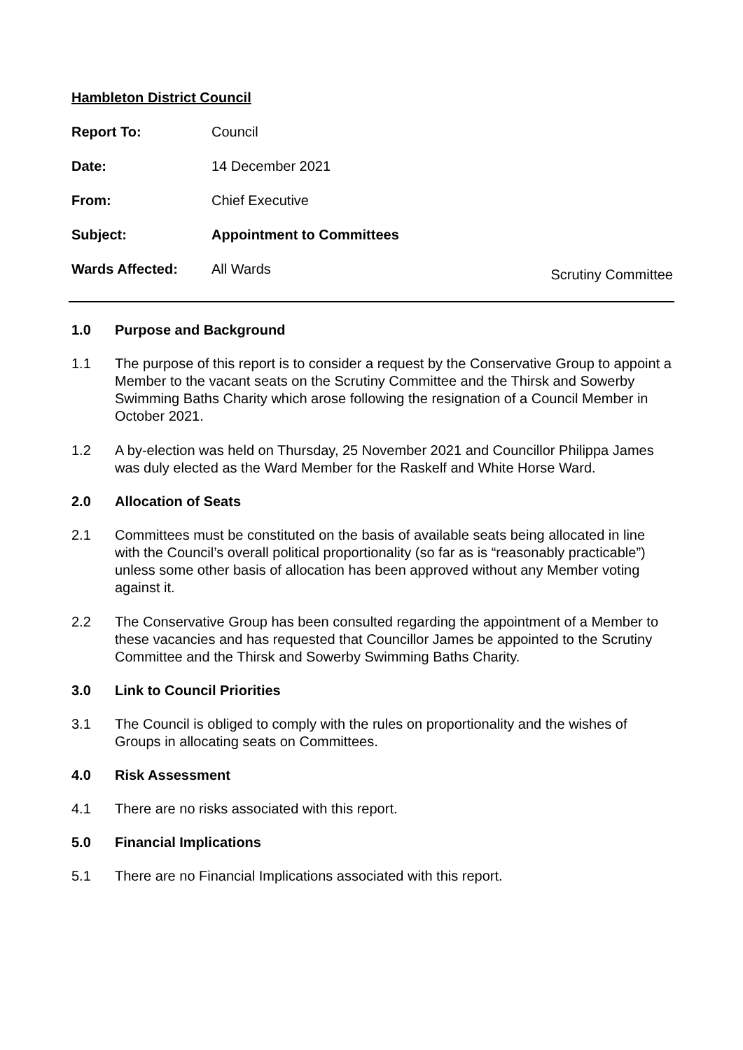Hambleton District Council
Report To: Council
Date: 14 December 2021
From: Chief Executive
Subject: Appointment to Committees
Wards Affected: All Wards
Scrutiny Committee
1.0 Purpose and Background
1.1 The purpose of this report is to consider a request by the Conservative Group to appoint a Member to the vacant seats on the Scrutiny Committee and the Thirsk and Sowerby Swimming Baths Charity which arose following the resignation of a Council Member in October 2021.
1.2 A by-election was held on Thursday, 25 November 2021 and Councillor Philippa James was duly elected as the Ward Member for the Raskelf and White Horse Ward.
2.0 Allocation of Seats
2.1 Committees must be constituted on the basis of available seats being allocated in line with the Council’s overall political proportionality (so far as is “reasonably practicable”) unless some other basis of allocation has been approved without any Member voting against it.
2.2 The Conservative Group has been consulted regarding the appointment of a Member to these vacancies and has requested that Councillor James be appointed to the Scrutiny Committee and the Thirsk and Sowerby Swimming Baths Charity.
3.0 Link to Council Priorities
3.1 The Council is obliged to comply with the rules on proportionality and the wishes of Groups in allocating seats on Committees.
4.0 Risk Assessment
4.1 There are no risks associated with this report.
5.0 Financial Implications
5.1 There are no Financial Implications associated with this report.